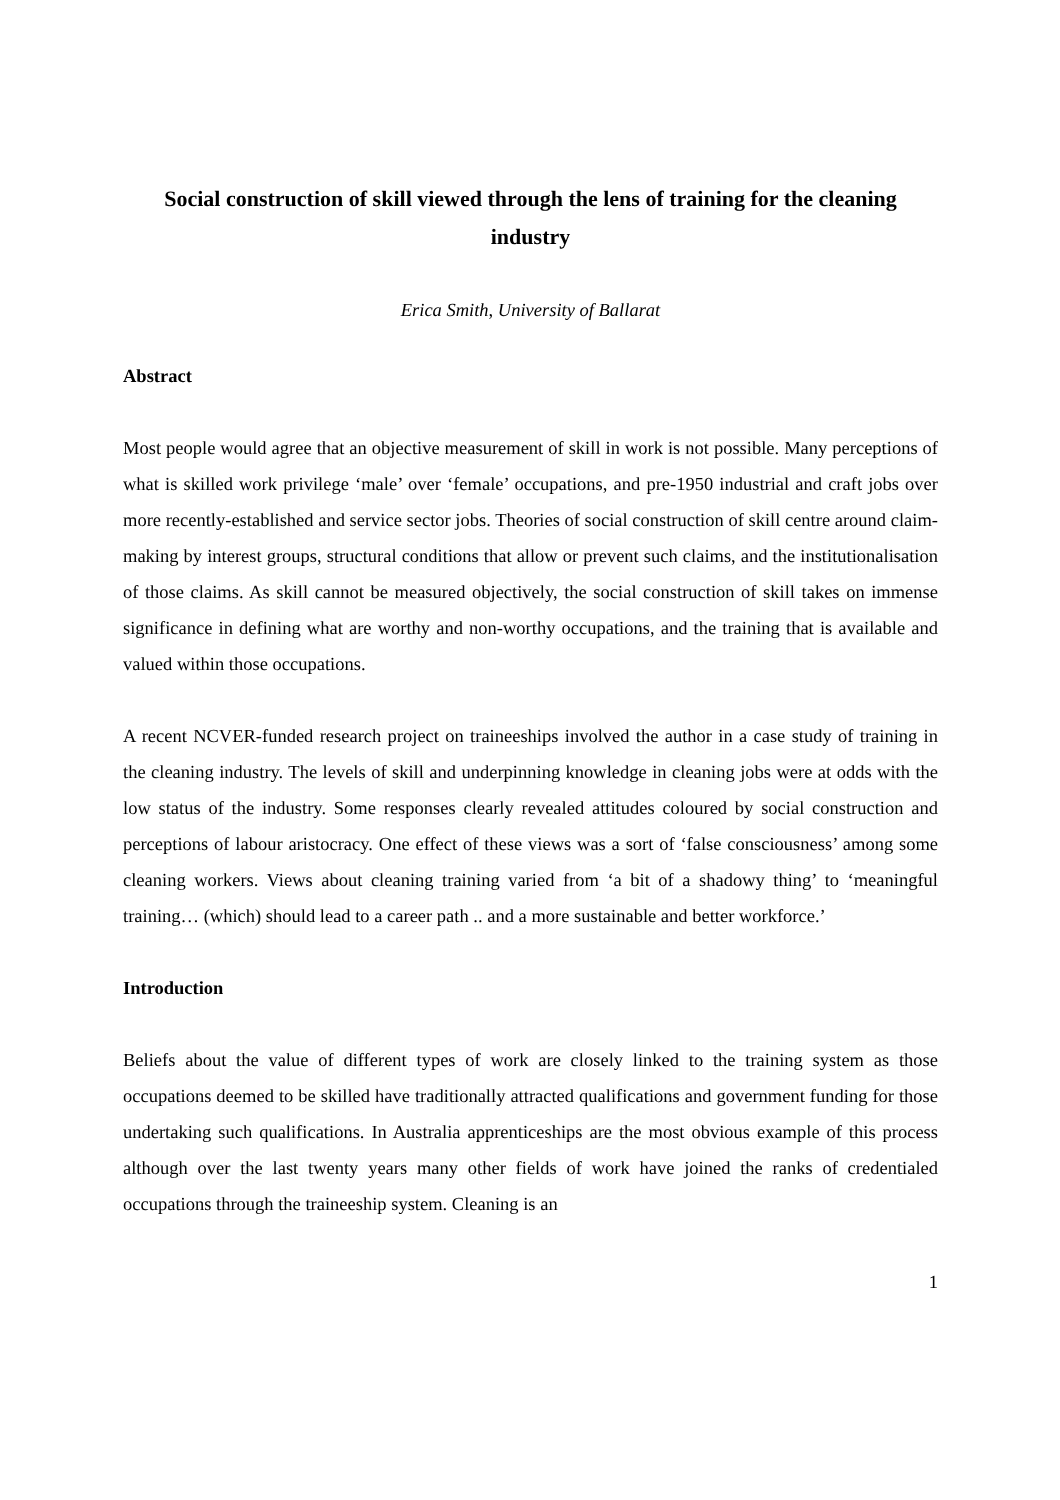Social construction of skill viewed through the lens of training for the cleaning industry
Erica Smith, University of Ballarat
Abstract
Most people would agree that an objective measurement of skill in work is not possible. Many perceptions of what is skilled work privilege ‘male’ over ‘female’ occupations, and pre-1950 industrial and craft jobs over more recently-established and service sector jobs. Theories of social construction of skill centre around claim-making by interest groups, structural conditions that allow or prevent such claims, and the institutionalisation of those claims. As skill cannot be measured objectively, the social construction of skill takes on immense significance in defining what are worthy and non-worthy occupations, and the training that is available and valued within those occupations.
A recent NCVER-funded research project on traineeships involved the author in a case study of training in the cleaning industry. The levels of skill and underpinning knowledge in cleaning jobs were at odds with the low status of the industry. Some responses clearly revealed attitudes coloured by social construction and perceptions of labour aristocracy. One effect of these views was a sort of ‘false consciousness’ among some cleaning workers. Views about cleaning training varied from ‘a bit of a shadowy thing’ to ‘meaningful training… (which) should lead to a career path .. and a more sustainable and better workforce.’
Introduction
Beliefs about the value of different types of work are closely linked to the training system as those occupations deemed to be skilled have traditionally attracted qualifications and government funding for those undertaking such qualifications. In Australia apprenticeships are the most obvious example of this process although over the last twenty years many other fields of work have joined the ranks of credentialed occupations through the traineeship system. Cleaning is an
1